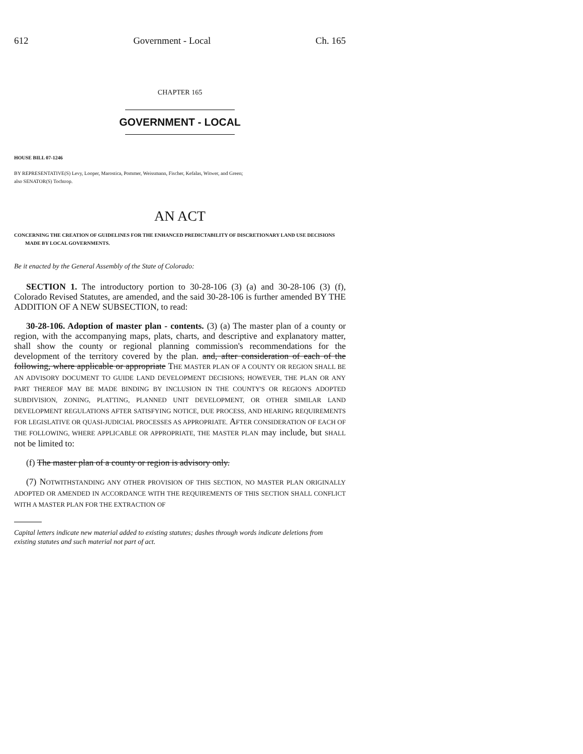612 Government - Local Ch. 165
CHAPTER 165
GOVERNMENT - LOCAL
HOUSE BILL 07-1246
BY REPRESENTATIVE(S) Levy, Looper, Marostica, Pommer, Weissmann, Fischer, Kefalas, Witwer, and Green;
also SENATOR(S) Tochtrop.
AN ACT
CONCERNING THE CREATION OF GUIDELINES FOR THE ENHANCED PREDICTABILITY OF DISCRETIONARY LAND USE DECISIONS MADE BY LOCAL GOVERNMENTS.
Be it enacted by the General Assembly of the State of Colorado:
SECTION 1. The introductory portion to 30-28-106 (3) (a) and 30-28-106 (3) (f), Colorado Revised Statutes, are amended, and the said 30-28-106 is further amended BY THE ADDITION OF A NEW SUBSECTION, to read:
30-28-106. Adoption of master plan - contents. (3) (a) The master plan of a county or region, with the accompanying maps, plats, charts, and descriptive and explanatory matter, shall show the county or regional planning commission's recommendations for the development of the territory covered by the plan. and, after consideration of each of the following, where applicable or appropriate THE MASTER PLAN OF A COUNTY OR REGION SHALL BE AN ADVISORY DOCUMENT TO GUIDE LAND DEVELOPMENT DECISIONS; HOWEVER, THE PLAN OR ANY PART THEREOF MAY BE MADE BINDING BY INCLUSION IN THE COUNTY'S OR REGION'S ADOPTED SUBDIVISION, ZONING, PLATTING, PLANNED UNIT DEVELOPMENT, OR OTHER SIMILAR LAND DEVELOPMENT REGULATIONS AFTER SATISFYING NOTICE, DUE PROCESS, AND HEARING REQUIREMENTS FOR LEGISLATIVE OR QUASI-JUDICIAL PROCESSES AS APPROPRIATE. AFTER CONSIDERATION OF EACH OF THE FOLLOWING, WHERE APPLICABLE OR APPROPRIATE, THE MASTER PLAN may include, but SHALL not be limited to:
(f) The master plan of a county or region is advisory only.
(7) NOTWITHSTANDING ANY OTHER PROVISION OF THIS SECTION, NO MASTER PLAN ORIGINALLY ADOPTED OR AMENDED IN ACCORDANCE WITH THE REQUIREMENTS OF THIS SECTION SHALL CONFLICT WITH A MASTER PLAN FOR THE EXTRACTION OF
Capital letters indicate new material added to existing statutes; dashes through words indicate deletions from existing statutes and such material not part of act.